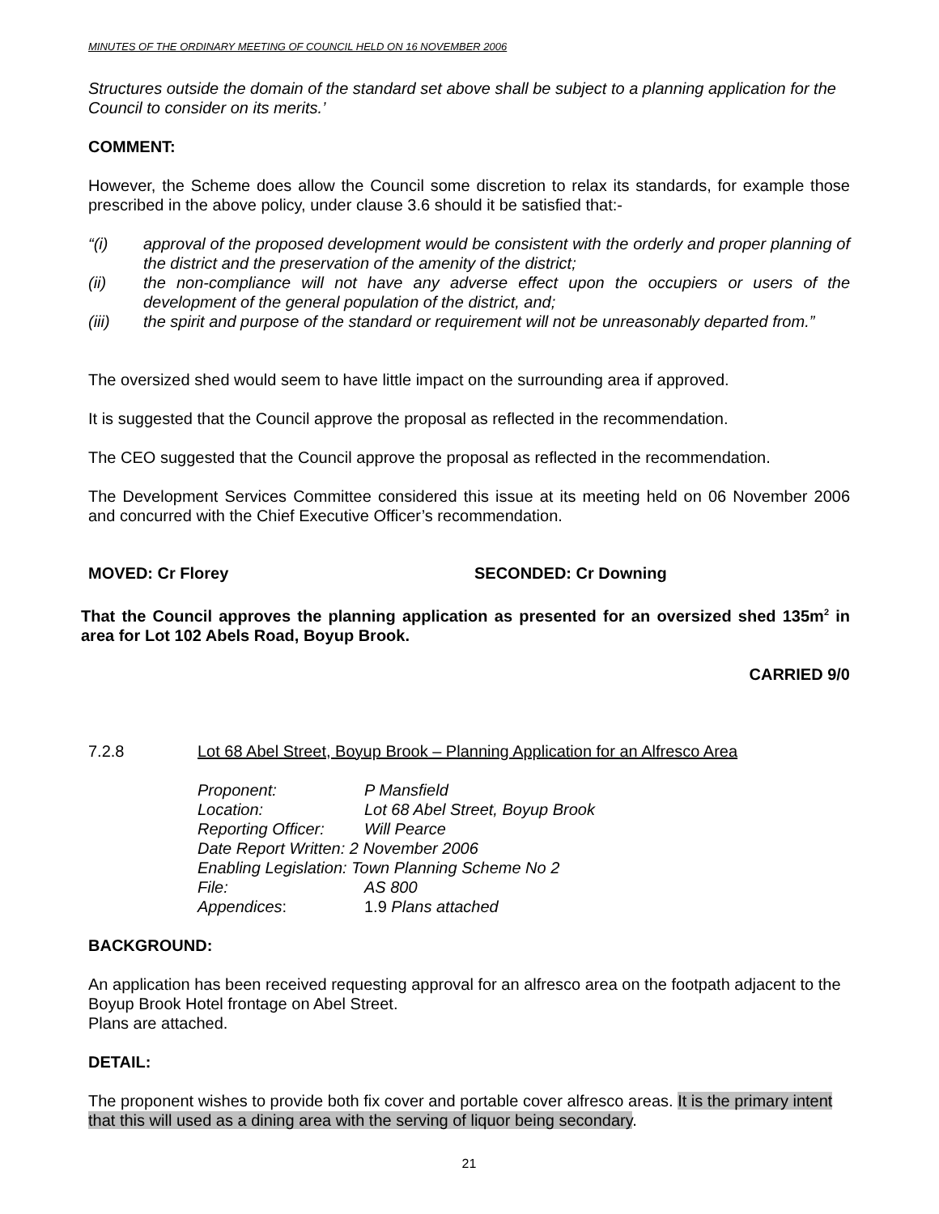MINUTES OF THE ORDINARY MEETING OF COUNCIL HELD ON 16 NOVEMBER 2006
Structures outside the domain of the standard set above shall be subject to a planning application for the Council to consider on its merits.’
COMMENT:
However, the Scheme does allow the Council some discretion to relax its standards, for example those prescribed in the above policy, under clause 3.6 should it be satisfied that:-
“(i) approval of the proposed development would be consistent with the orderly and proper planning of the district and the preservation of the amenity of the district;
(ii) the non-compliance will not have any adverse effect upon the occupiers or users of the development of the general population of the district, and;
(iii) the spirit and purpose of the standard or requirement will not be unreasonably departed from.”
The oversized shed would seem to have little impact on the surrounding area if approved.
It is suggested that the Council approve the proposal as reflected in the recommendation.
The CEO suggested that the Council approve the proposal as reflected in the recommendation.
The Development Services Committee considered this issue at its meeting held on 06 November 2006 and concurred with the Chief Executive Officer’s recommendation.
MOVED: Cr Florey SECONDED: Cr Downing
That the Council approves the planning application as presented for an oversized shed 135m<sup>2</sup> in area for Lot 102 Abels Road, Boyup Brook.
CARRIED 9/0
7.2.8 Lot 68 Abel Street, Boyup Brook – Planning Application for an Alfresco Area
| Proponent: | P Mansfield |
| Location: | Lot 68 Abel Street, Boyup Brook |
| Reporting Officer: | Will Pearce |
| Date Report Written: 2 November 2006 | |
| Enabling Legislation: Town Planning Scheme No 2 | |
| File: | AS 800 |
| Appendices : | 1.9 Plans attached |
BACKGROUND:
An application has been received requesting approval for an alfresco area on the footpath adjacent to the Boyup Brook Hotel frontage on Abel Street.
Plans are attached.
DETAIL:
The proponent wishes to provide both fix cover and portable cover alfresco areas. It is the primary intent that this will used as a dining area with the serving of liquor being secondary.
21